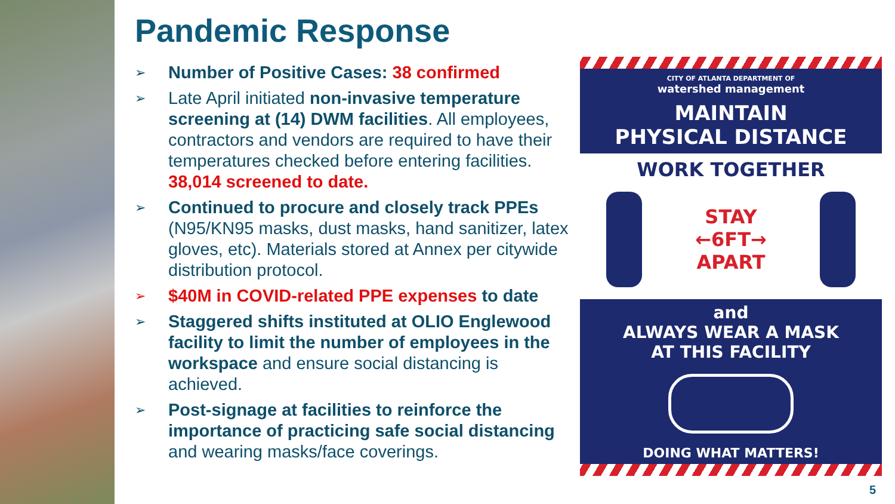Pandemic Response
➢
Number of Positive Cases: 38 confirmed
➢
Late April initiated non-invasive temperature screening at (14) DWM facilities. All employees, contractors and vendors are required to have their temperatures checked before entering facilities. 38,014 screened to date.
➢
Continued to procure and closely track PPEs (N95/KN95 masks, dust masks, hand sanitizer, latex gloves, etc). Materials stored at Annex per citywide distribution protocol.
➢
$40M in COVID-related PPE expenses to date
➢
Staggered shifts instituted at OLIO Englewood facility to limit the number of employees in the workspace and ensure social distancing is achieved.
➢
Post-signage at facilities to reinforce the importance of practicing safe social distancing and wearing masks/face coverings.
CITY OF ATLANTA DEPARTMENT OF
watershed management
MAINTAIN
PHYSICAL DISTANCE
WORK TOGETHER
STAY
←6FT→
APART
and
ALWAYS WEAR A MASK
AT THIS FACILITY
DOING WHAT MATTERS!
5